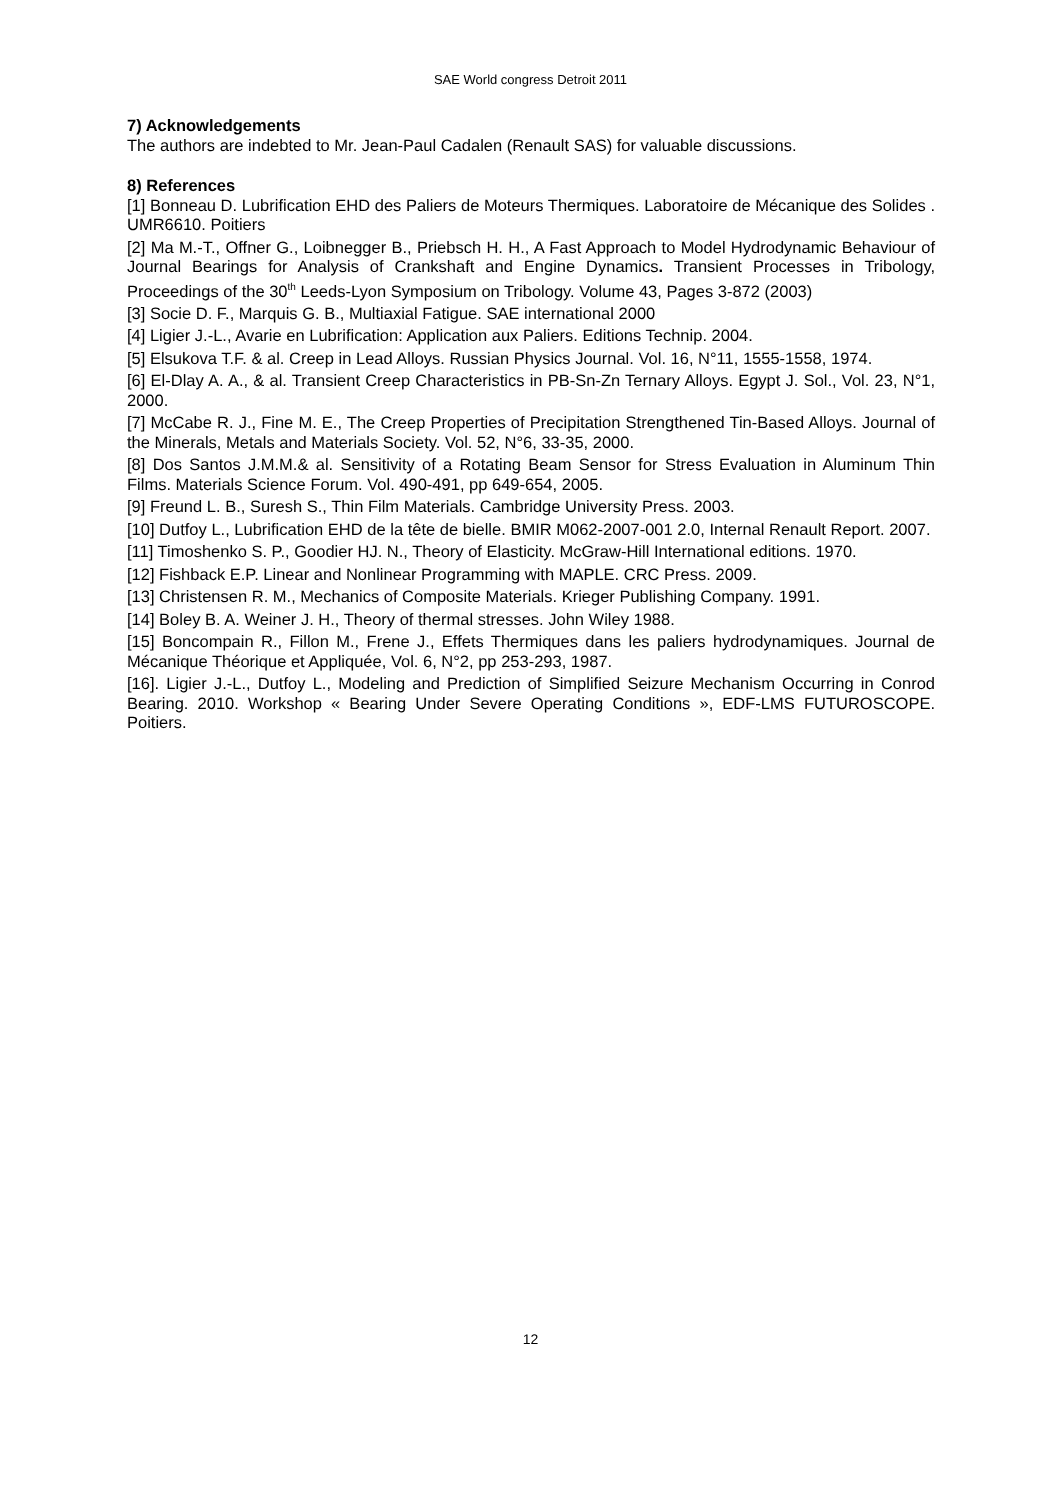SAE World congress Detroit 2011
7) Acknowledgements
The authors are indebted to Mr. Jean-Paul Cadalen (Renault SAS) for valuable discussions.
8) References
[1] Bonneau D. Lubrification EHD des Paliers de Moteurs Thermiques. Laboratoire de Mécanique des Solides . UMR6610. Poitiers
[2] Ma M.-T., Offner G., Loibnegger B., Priebsch H. H., A Fast Approach to Model Hydrodynamic Behaviour of Journal Bearings for Analysis of Crankshaft and Engine Dynamics. Transient Processes in Tribology, Proceedings of the 30<sup>th</sup> Leeds-Lyon Symposium on Tribology. Volume 43, Pages 3-872 (2003)
[3] Socie D. F., Marquis G. B., Multiaxial Fatigue. SAE international 2000
[4] Ligier J.-L., Avarie en Lubrification: Application aux Paliers. Editions Technip. 2004.
[5] Elsukova T.F. & al. Creep in Lead Alloys. Russian Physics Journal. Vol. 16, N°11, 1555-1558, 1974.
[6] El-Dlay A. A., & al. Transient Creep Characteristics in PB-Sn-Zn Ternary Alloys. Egypt J. Sol., Vol. 23, N°1, 2000.
[7] McCabe R. J., Fine M. E., The Creep Properties of Precipitation Strengthened Tin-Based Alloys. Journal of the Minerals, Metals and Materials Society. Vol. 52, N°6, 33-35, 2000.
[8] Dos Santos J.M.M.& al. Sensitivity of a Rotating Beam Sensor for Stress Evaluation in Aluminum Thin Films. Materials Science Forum. Vol. 490-491, pp 649-654, 2005.
[9] Freund L. B., Suresh S., Thin Film Materials. Cambridge University Press. 2003.
[10] Dutfoy L., Lubrification EHD de la tête de bielle. BMIR M062-2007-001 2.0, Internal Renault Report. 2007.
[11] Timoshenko S. P., Goodier HJ. N., Theory of Elasticity. McGraw-Hill International editions. 1970.
[12] Fishback E.P. Linear and Nonlinear Programming with MAPLE. CRC Press. 2009.
[13] Christensen R. M., Mechanics of Composite Materials. Krieger Publishing Company. 1991.
[14] Boley B. A. Weiner J. H., Theory of thermal stresses. John Wiley 1988.
[15] Boncompain R., Fillon M., Frene J., Effets Thermiques dans les paliers hydrodynamiques. Journal de Mécanique Théorique et Appliquée, Vol. 6, N°2, pp 253-293, 1987.
[16]. Ligier J.-L., Dutfoy L., Modeling and Prediction of Simplified Seizure Mechanism Occurring in Conrod Bearing. 2010. Workshop « Bearing Under Severe Operating Conditions », EDF-LMS FUTUROSCOPE. Poitiers.
12